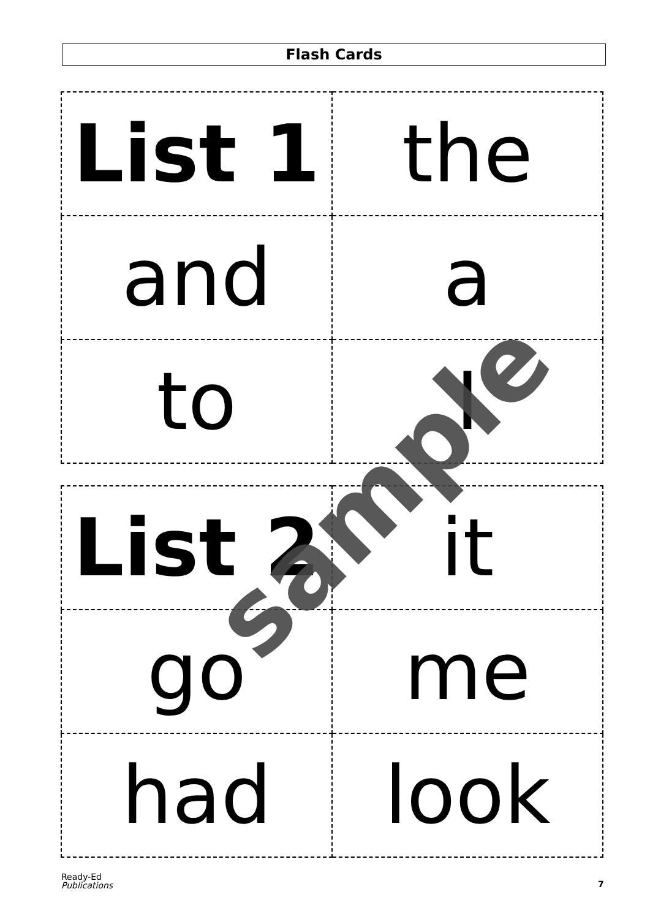Flash Cards
| List 1 | the |
| and | a |
| to | I |
| List 2 | it |
| go | me |
| had | look |
sample
Ready-Ed
Publications
7